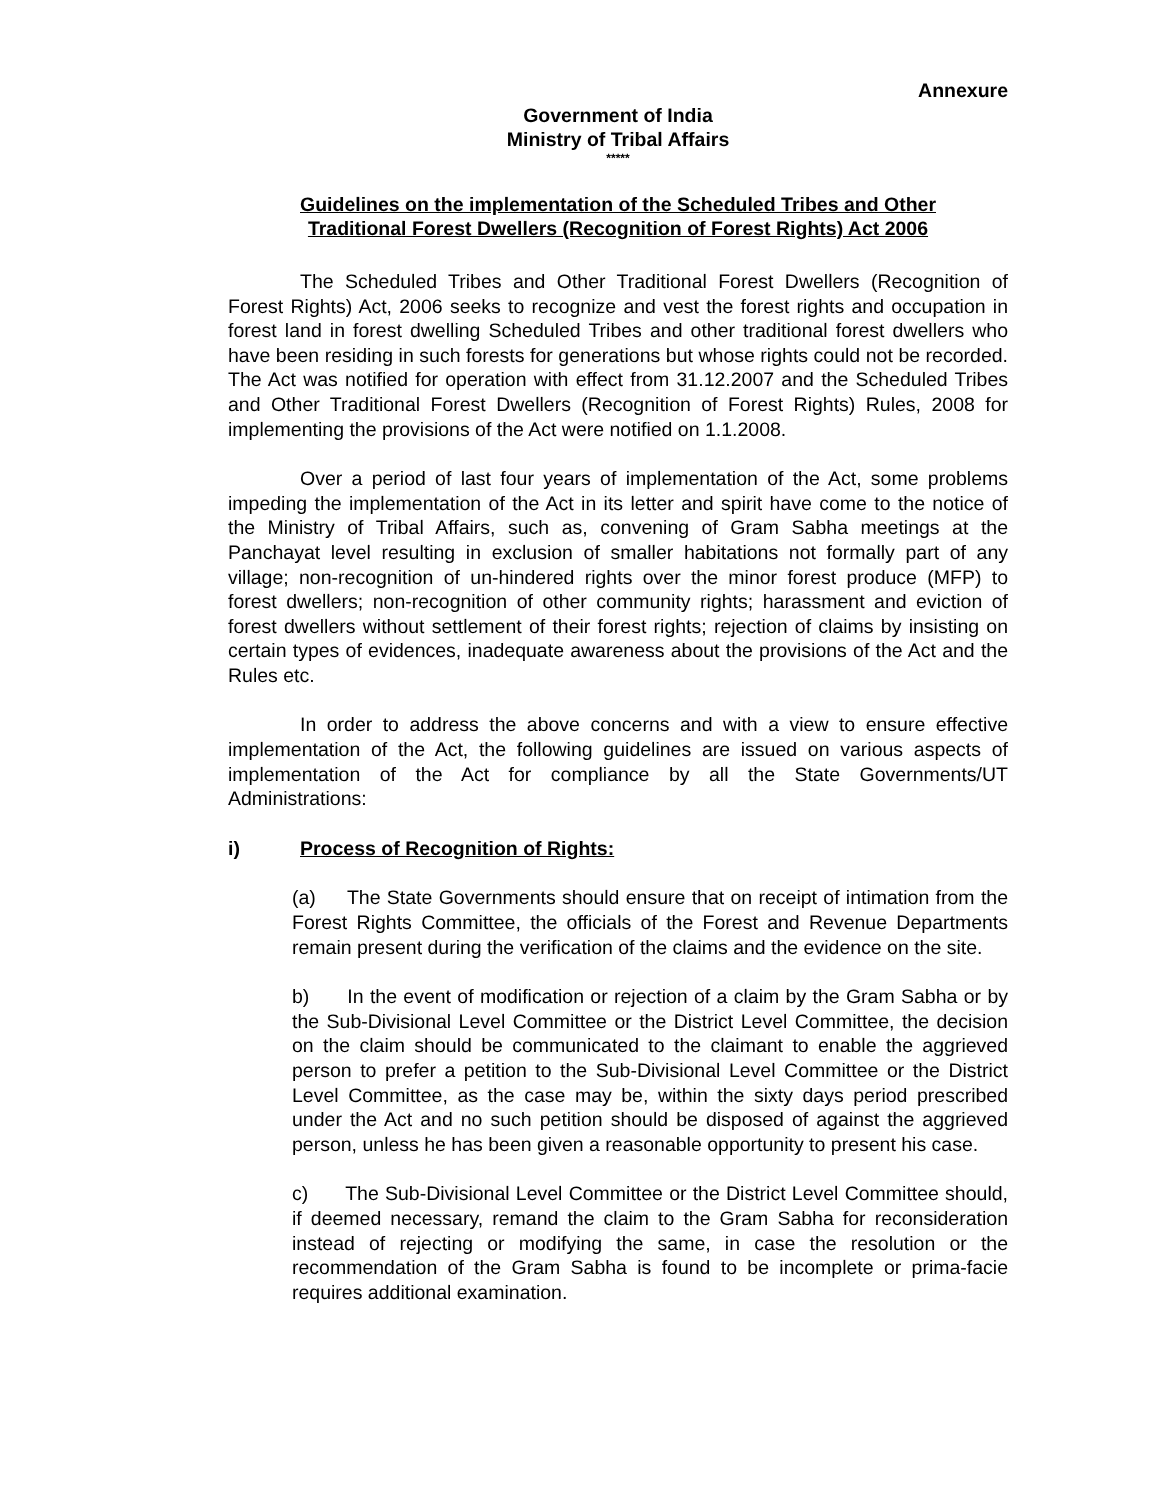Annexure
Government of India
Ministry of Tribal Affairs
*****
Guidelines on the implementation of the Scheduled Tribes and Other
Traditional Forest Dwellers (Recognition of Forest Rights) Act 2006
The Scheduled Tribes and Other Traditional Forest Dwellers (Recognition of Forest Rights) Act, 2006 seeks to recognize and vest the forest rights and occupation in forest land in forest dwelling Scheduled Tribes and other traditional forest dwellers who have been residing in such forests for generations but whose rights could not be recorded. The Act was notified for operation with effect from 31.12.2007 and the Scheduled Tribes and Other Traditional Forest Dwellers (Recognition of Forest Rights) Rules, 2008 for implementing the provisions of the Act were notified on 1.1.2008.
Over a period of last four years of implementation of the Act, some problems impeding the implementation of the Act in its letter and spirit have come to the notice of the Ministry of Tribal Affairs, such as, convening of Gram Sabha meetings at the Panchayat level resulting in exclusion of smaller habitations not formally part of any village; non-recognition of un-hindered rights over the minor forest produce (MFP) to forest dwellers; non-recognition of other community rights; harassment and eviction of forest dwellers without settlement of their forest rights; rejection of claims by insisting on certain types of evidences, inadequate awareness about the provisions of the Act and the Rules etc.
In order to address the above concerns and with a view to ensure effective implementation of the Act, the following guidelines are issued on various aspects of implementation of the Act for compliance by all the State Governments/UT Administrations:
i) Process of Recognition of Rights:
(a) The State Governments should ensure that on receipt of intimation from the Forest Rights Committee, the officials of the Forest and Revenue Departments remain present during the verification of the claims and the evidence on the site.
b) In the event of modification or rejection of a claim by the Gram Sabha or by the Sub-Divisional Level Committee or the District Level Committee, the decision on the claim should be communicated to the claimant to enable the aggrieved person to prefer a petition to the Sub-Divisional Level Committee or the District Level Committee, as the case may be, within the sixty days period prescribed under the Act and no such petition should be disposed of against the aggrieved person, unless he has been given a reasonable opportunity to present his case.
c) The Sub-Divisional Level Committee or the District Level Committee should, if deemed necessary, remand the claim to the Gram Sabha for reconsideration instead of rejecting or modifying the same, in case the resolution or the recommendation of the Gram Sabha is found to be incomplete or prima-facie requires additional examination.